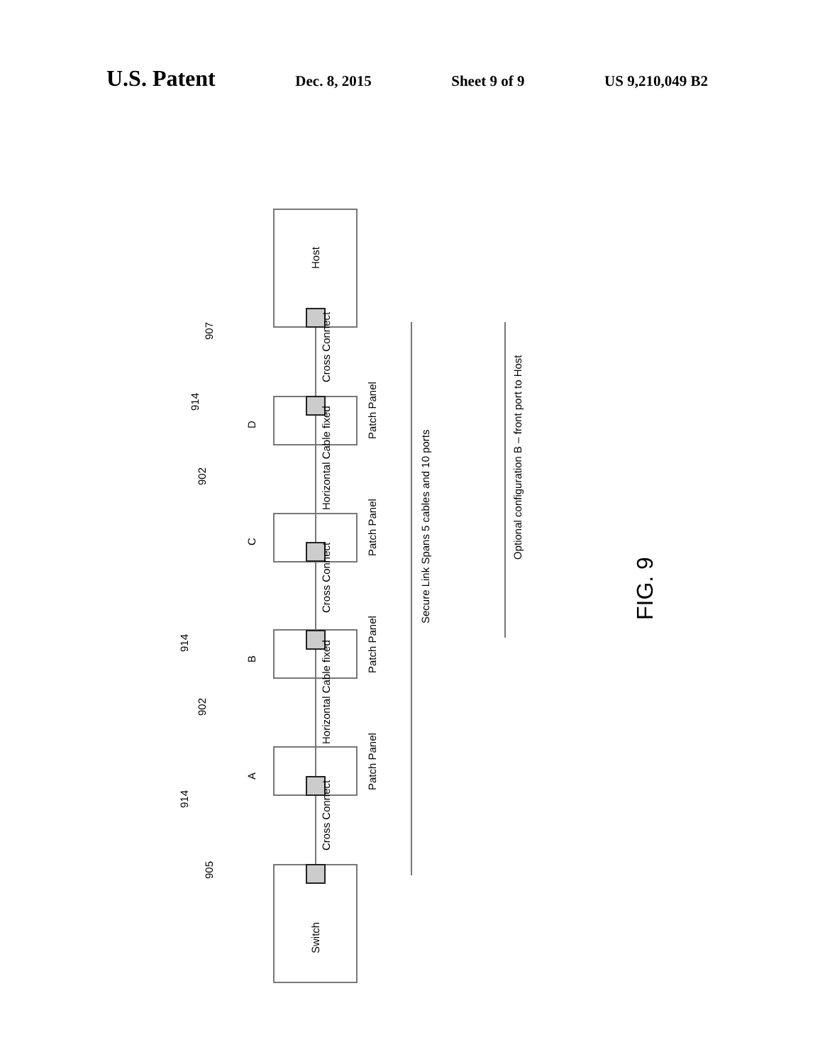U.S. Patent Dec. 8, 2015 Sheet 9 of 9 US 9,210,049 B2
Host
Switch
Cross Connect
Cross Connect
Cross Connect
Horizontal Cable fixed
Horizontal Cable fixed
Patch Panel
Patch Panel
Patch Panel
Patch Panel
D
C
B
A
Secure Link Spans 5 cables and 10 ports
Optional configuration B – front port to Host
907
914
902
902
914
914
905
FIG. 9